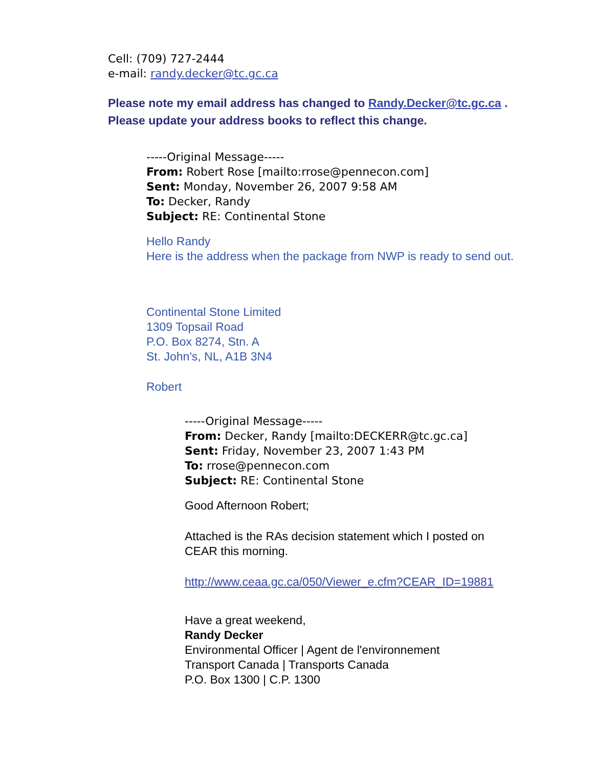Cell: (709) 727-2444
e-mail: randy.decker@tc.gc.ca
Please note my email address has changed to Randy.Decker@tc.gc.ca . Please update your address books to reflect this change.
-----Original Message-----
From: Robert Rose [mailto:rrose@pennecon.com]
Sent: Monday, November 26, 2007 9:58 AM
To: Decker, Randy
Subject: RE: Continental Stone
Hello Randy
Here is the address when the package from NWP is ready to send out.
Continental Stone Limited
1309 Topsail Road
P.O. Box 8274, Stn. A
St. John's, NL, A1B 3N4
Robert
-----Original Message-----
From: Decker, Randy [mailto:DECKERR@tc.gc.ca]
Sent: Friday, November 23, 2007 1:43 PM
To: rrose@pennecon.com
Subject: RE: Continental Stone
Good Afternoon Robert;
Attached is the RAs decision statement which I posted on CEAR this morning.
http://www.ceaa.gc.ca/050/Viewer_e.cfm?CEAR_ID=19881
Have a great weekend,
Randy Decker
Environmental Officer | Agent de l'environnement
Transport Canada | Transports Canada
P.O. Box 1300 | C.P. 1300